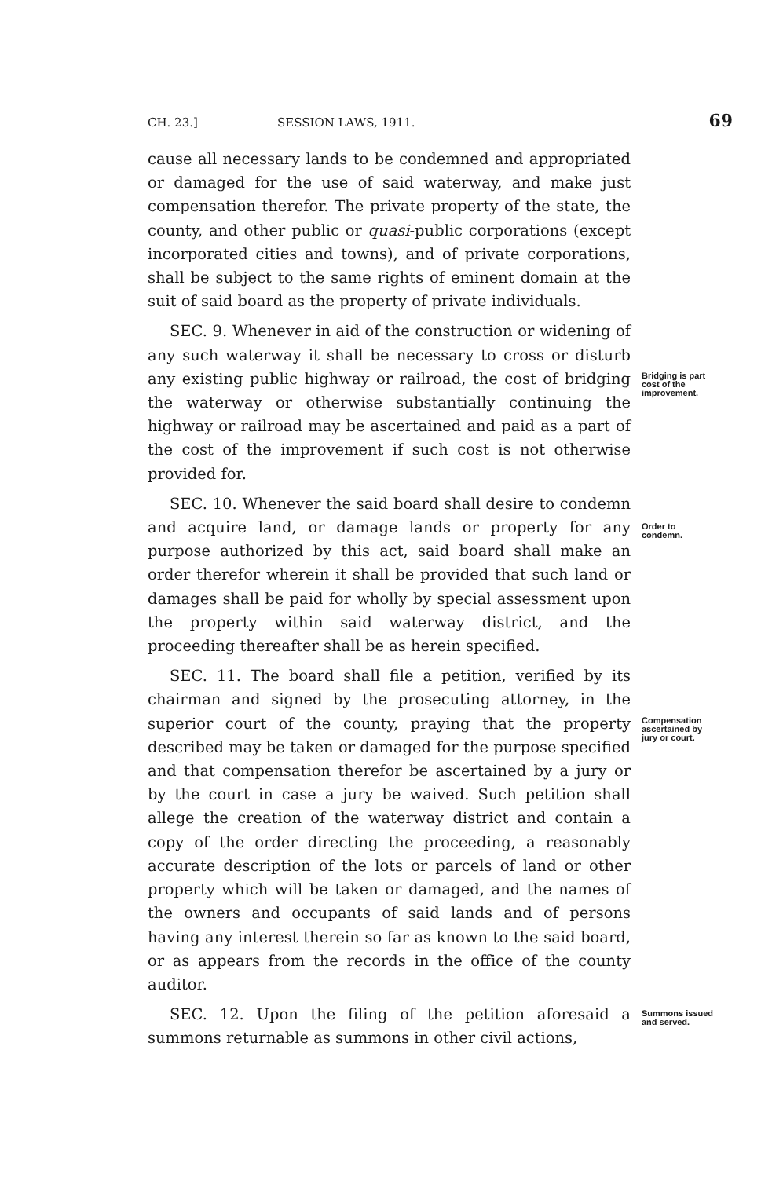CH. 23.] SESSION LAWS, 1911. 69
cause all necessary lands to be condemned and appropriated or damaged for the use of said waterway, and make just compensation therefor. The private property of the state, the county, and other public or quasi-public corporations (except incorporated cities and towns), and of private corporations, shall be subject to the same rights of eminent domain at the suit of said board as the property of private individuals.
SEC. 9. Whenever in aid of the construction or widening of any such waterway it shall be necessary to cross or disturb any existing public highway or railroad, the cost of bridging the waterway or otherwise substantially continuing the highway or railroad may be ascertained and paid as a part of the cost of the improvement if such cost is not otherwise provided for.
Bridging is part cost of the improvement.
SEC. 10. Whenever the said board shall desire to condemn and acquire land, or damage lands or property for any purpose authorized by this act, said board shall make an order therefor wherein it shall be provided that such land or damages shall be paid for wholly by special assessment upon the property within said waterway district, and the proceeding thereafter shall be as herein specified.
Order to condemn.
SEC. 11. The board shall file a petition, verified by its chairman and signed by the prosecuting attorney, in the superior court of the county, praying that the property described may be taken or damaged for the purpose specified and that compensation therefor be ascertained by a jury or by the court in case a jury be waived. Such petition shall allege the creation of the waterway district and contain a copy of the order directing the proceeding, a reasonably accurate description of the lots or parcels of land or other property which will be taken or damaged, and the names of the owners and occupants of said lands and of persons having any interest therein so far as known to the said board, or as appears from the records in the office of the county auditor.
Compensation ascertained by jury or court.
SEC. 12. Upon the filing of the petition aforesaid a summons returnable as summons in other civil actions,
Summons issued and served.